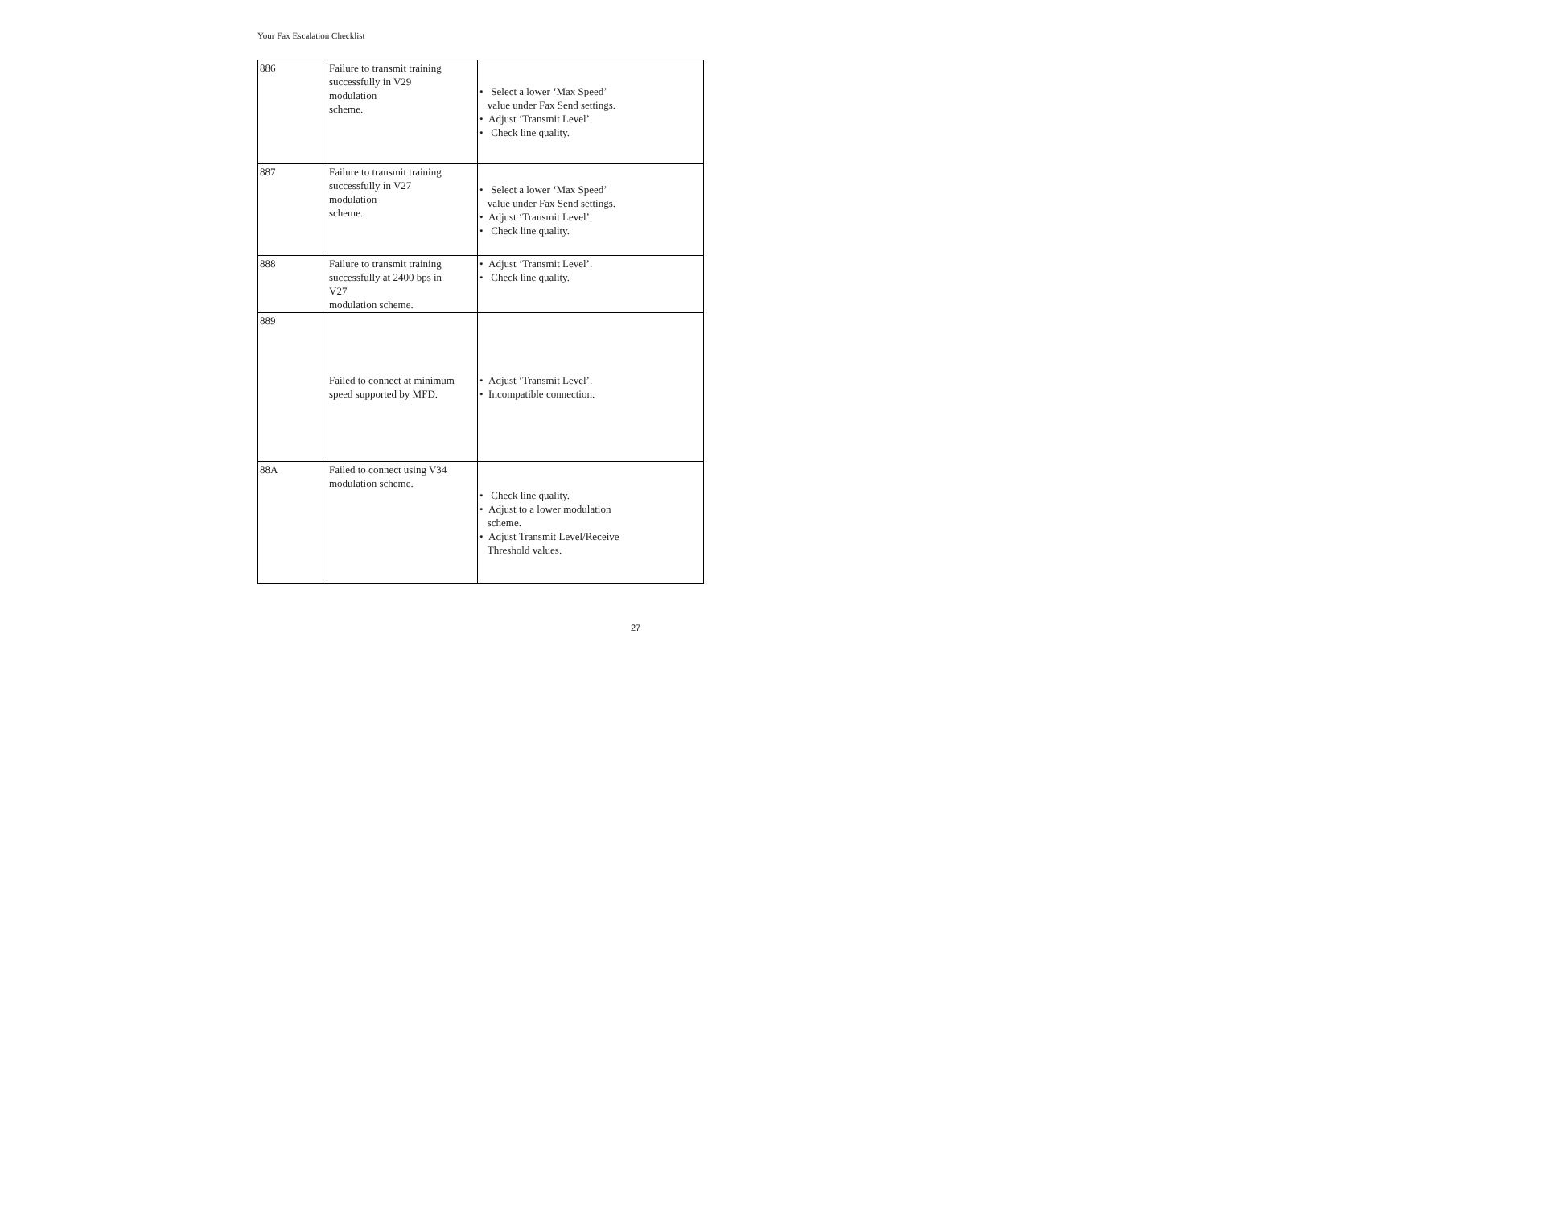Your Fax Escalation Checklist
| 886 | Failure to transmit training successfully in V29 modulation scheme. | • Select a lower ‘Max Speed’ value under Fax Send settings. • Adjust ‘Transmit Level’. • Check line quality. |
| 887 | Failure to transmit training successfully in V27 modulation scheme. | • Select a lower ‘Max Speed’ value under Fax Send settings. • Adjust ‘Transmit Level’. • Check line quality. |
| 888 | Failure to transmit training successfully at 2400 bps in V27 modulation scheme. | • Adjust ‘Transmit Level’. • Check line quality. |
| 889 | Failed to connect at minimum speed supported by MFD. | • Adjust ‘Transmit Level’. • Incompatible connection. |
| 88A | Failed to connect using V34 modulation scheme. | • Check line quality. • Adjust to a lower modulation scheme. • Adjust Transmit Level/Receive Threshold values. |
27